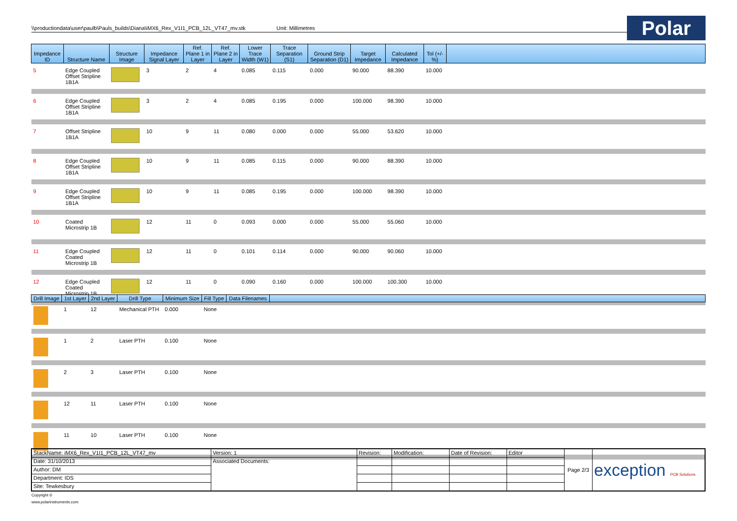\\productiondata\user\paulb\Pauls_builds\Diana\iMX6_Rex_V1I1_PCB_12L_VT47_mv.stk Unit: Millimetres Polar
| Impedance ID | Structure Name | Structure Image | Impedance Signal Layer | Ref. Plane 1 in Layer | Ref. Plane 2 in Layer | Lower Trace Width (W1) | Trace Separation (S1) | Ground Strip Separation (D1) | Target Impedance | Calculated Impedance | Tol (+/- %) | |
| --- | --- | --- | --- | --- | --- | --- | --- | --- | --- | --- | --- | --- |
| 5 | Edge Coupled Offset Stripline 1B1A | | 3 | 2 | 4 | 0.085 | 0.115 | 0.000 | 90.000 | 88.390 | 10.000 | |
| 6 | Edge Coupled Offset Stripline 1B1A | | 3 | 2 | 4 | 0.085 | 0.195 | 0.000 | 100.000 | 98.390 | 10.000 | |
| 7 | Offset Stripline 1B1A | | 10 | 9 | 11 | 0.080 | 0.000 | 0.000 | 55.000 | 53.620 | 10.000 | |
| 8 | Edge Coupled Offset Stripline 1B1A | | 10 | 9 | 11 | 0.085 | 0.115 | 0.000 | 90.000 | 88.390 | 10.000 | |
| 9 | Edge Coupled Offset Stripline 1B1A | | 10 | 9 | 11 | 0.085 | 0.195 | 0.000 | 100.000 | 98.390 | 10.000 | |
| 10 | Coated Microstrip 1B | | 12 | 11 | 0 | 0.093 | 0.000 | 0.000 | 55.000 | 55.060 | 10.000 | |
| 11 | Edge Coupled Coated Microstrip 1B | | 12 | 11 | 0 | 0.101 | 0.114 | 0.000 | 90.000 | 90.060 | 10.000 | |
| 12 | Edge Coupled Coated Microstrip 1B | | 12 | 11 | 0 | 0.090 | 0.160 | 0.000 | 100.000 | 100.300 | 10.000 | |
| Drill Image | 1st Layer | 2nd Layer | Drill Type | Minimum Size | Fill Type | Data Filenames | |
| --- | --- | --- | --- | --- | --- | --- | --- |
| | 1 | 12 | Mechanical PTH | 0.000 | None | | |
| | 1 | 2 | Laser PTH | 0.100 | None | | |
| | 2 | 3 | Laser PTH | 0.100 | None | | |
| | 12 | 11 | Laser PTH | 0.100 | None | | |
| | 11 | 10 | Laser PTH | 0.100 | None | | |
| StackName: iMX6_Rex_V1I1_PCB_12L_VT47_mv | Version: 1 | Revision: | Modification: | Date of Revision: | Editor | Page 2/3 | exception PCB Solutions |
| Date: 31/10/2013 | Associated Documents: | | | | | | |
| Author: DM | | | | | | | |
| Department: IDS | | | | | | | |
| Site: Tewkesbury | | | | | | | |
Copyright ©
www.polarinstruments.com